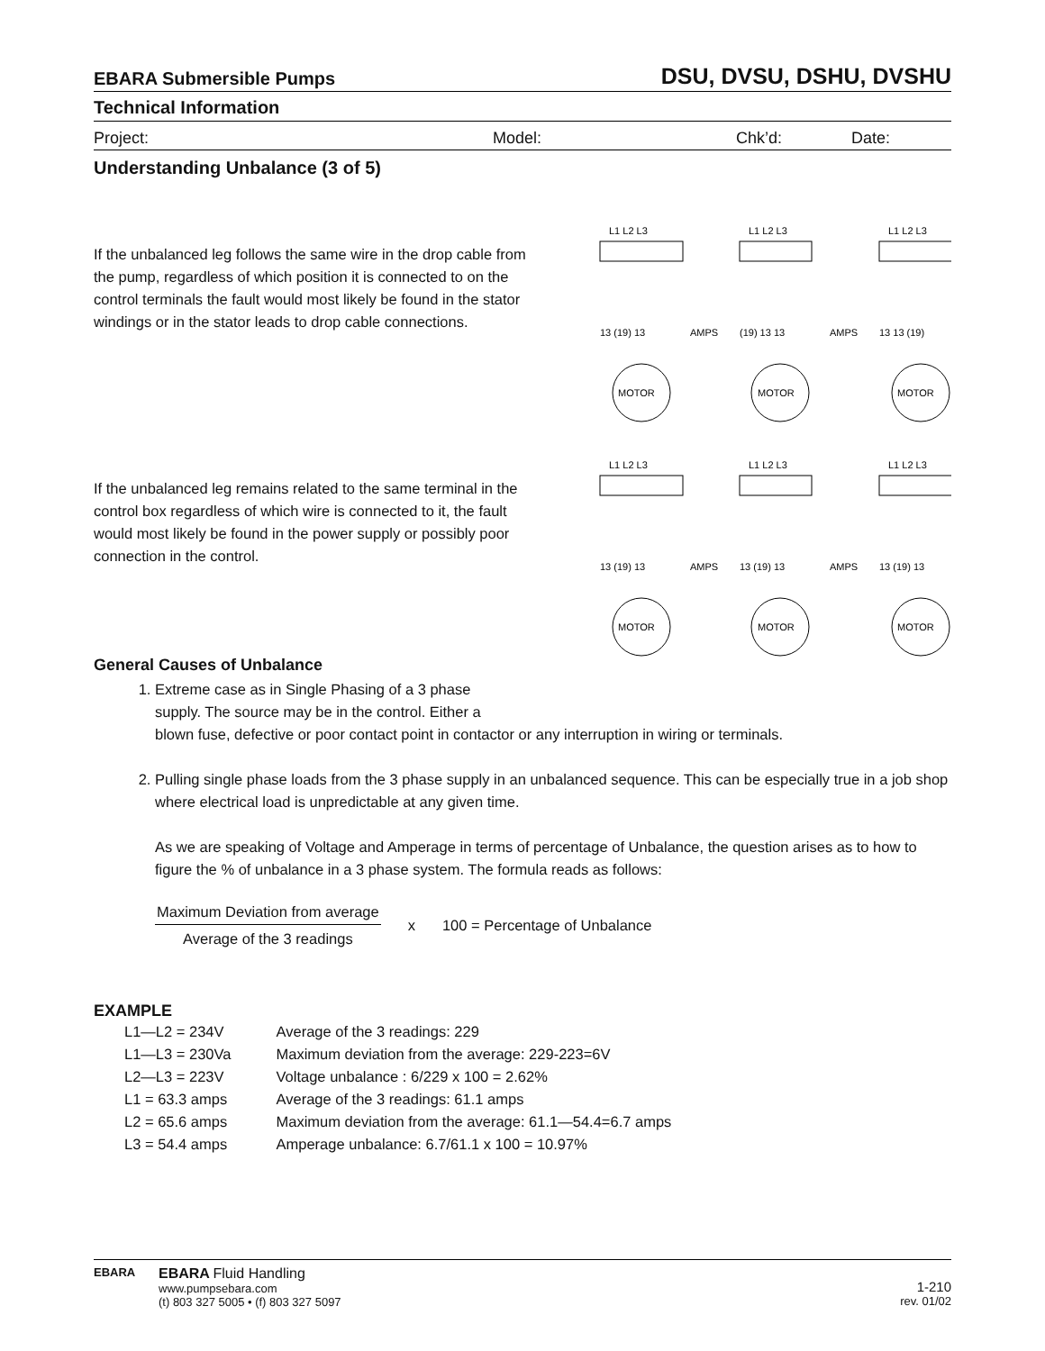EBARA Submersible Pumps DSU, DVSU, DSHU, DVSHU
Technical Information
Project: Model: Chk’d: Date:
Understanding Unbalance (3 of 5)
If the unbalanced leg follows the same wire in the drop cable from the pump, regardless of which position it is connected to on the control terminals the fault would most likely be found in the stator windings or in the stator leads to drop cable connections.
L1 L2 L3
L1 L2 L3
L1 L2 L3
13 (19) 13
AMPS
(19) 13 13
AMPS
13 13 (19)
MOTOR
MOTOR
MOTOR
If the unbalanced leg remains related to the same terminal in the control box regardless of which wire is connected to it, the fault would most likely be found in the power supply or possibly poor connection in the control.
L1 L2 L3
L1 L2 L3
L1 L2 L3
13 (19) 13
AMPS
13 (19) 13
AMPS
13 (19) 13
MOTOR
MOTOR
MOTOR
General Causes of Unbalance
1. Extreme case as in Single Phasing of a 3 phase
supply. The source may be in the control. Either a
blown fuse, defective or poor contact point in contactor or any interruption in wiring or terminals.
2. Pulling single phase loads from the 3 phase supply in an unbalanced sequence. This can be especially true in a job shop where electrical load is unpredictable at any given time.
As we are speaking of Voltage and Amperage in terms of percentage of Unbalance, the question arises as to how to figure the % of unbalance in a 3 phase system. The formula reads as follows:
Maximum Deviation from average
Average of the 3 readings
x 100 = Percentage of Unbalance
EXAMPLE
| L1—L2 = 234V | Average of the 3 readings: 229 |
| L1—L3 = 230Va | Maximum deviation from the average: 229-223=6V |
| L2—L3 = 223V | Voltage unbalance : 6/229 x 100 = 2.62% |
| L1 = 63.3 amps | Average of the 3 readings: 61.1 amps |
| L2 = 65.6 amps | Maximum deviation from the average: 61.1—54.4=6.7 amps |
| L3 = 54.4 amps | Amperage unbalance: 6.7/61.1 x 100 = 10.97% |
EBARA
EBARA Fluid Handling
www.pumpsebara.com
(t) 803 327 5005 • (f) 803 327 5097
1-210
rev. 01/02